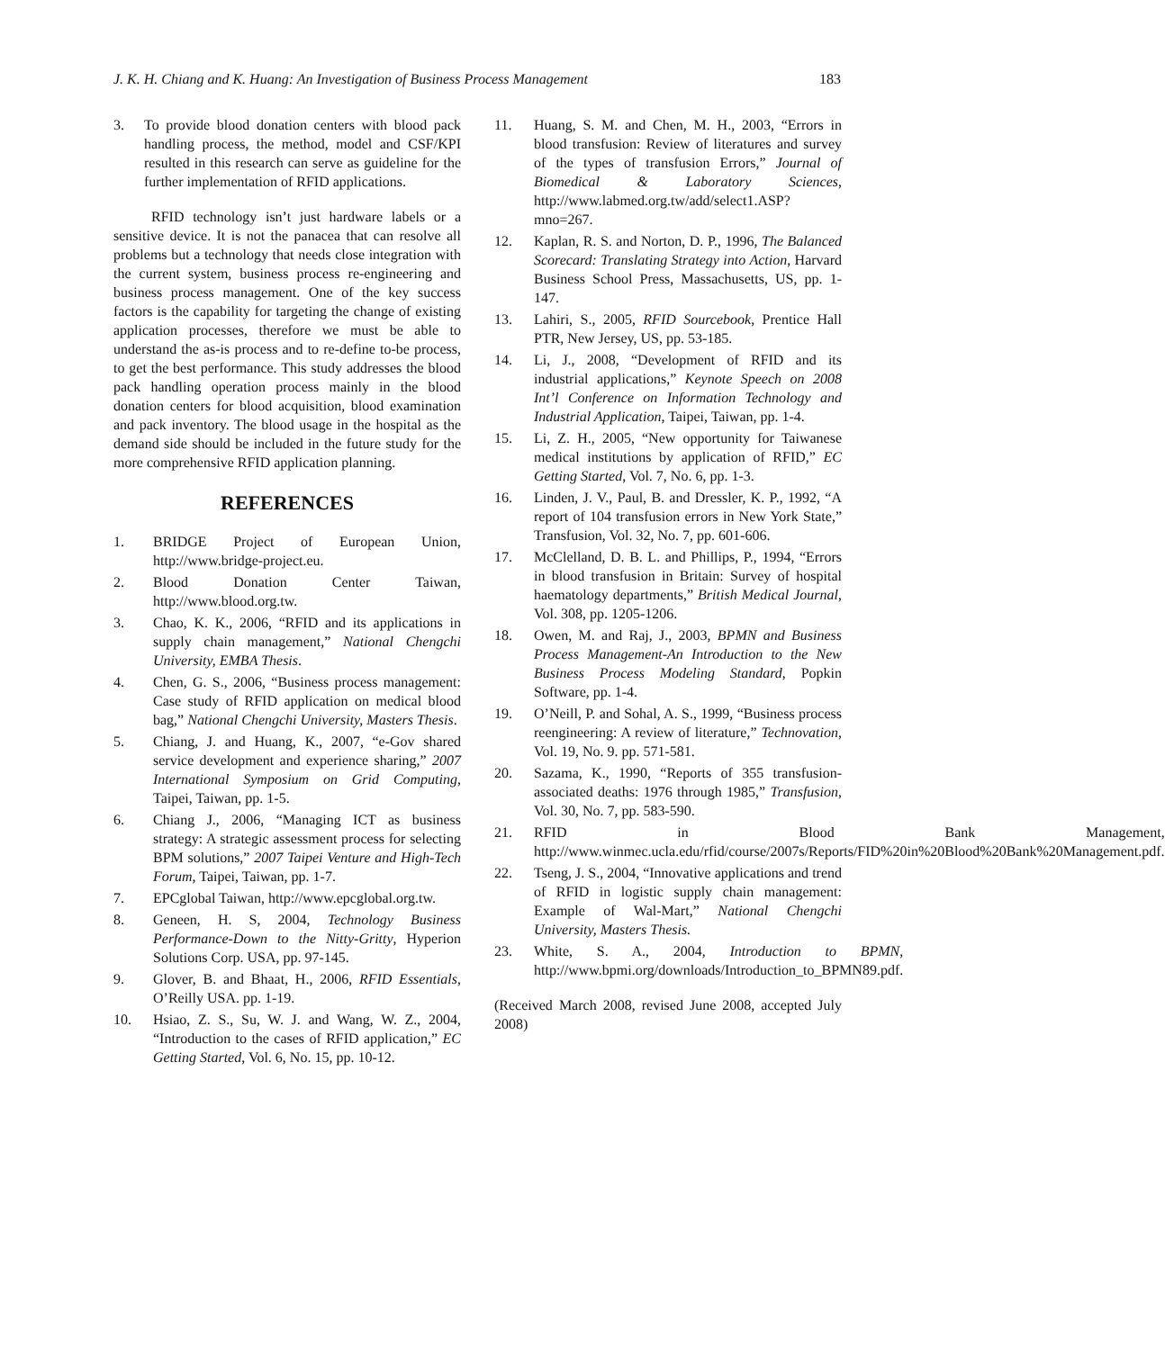J. K. H. Chiang and K. Huang: An Investigation of Business Process Management 183
3. To provide blood donation centers with blood pack handling process, the method, model and CSF/KPI resulted in this research can serve as guideline for the further implementation of RFID applications.
RFID technology isn’t just hardware labels or a sensitive device. It is not the panacea that can resolve all problems but a technology that needs close integration with the current system, business process re-engineering and business process management. One of the key success factors is the capability for targeting the change of existing application processes, therefore we must be able to understand the as-is process and to re-define to-be process, to get the best performance. This study addresses the blood pack handling operation process mainly in the blood donation centers for blood acquisition, blood examination and pack inventory. The blood usage in the hospital as the demand side should be included in the future study for the more comprehensive RFID application planning.
REFERENCES
1. BRIDGE Project of European Union, http://www.bridge-project.eu.
2. Blood Donation Center Taiwan, http://www.blood.org.tw.
3. Chao, K. K., 2006, “RFID and its applications in supply chain management,” National Chengchi University, EMBA Thesis.
4. Chen, G. S., 2006, “Business process management: Case study of RFID application on medical blood bag,” National Chengchi University, Masters Thesis.
5. Chiang, J. and Huang, K., 2007, “e-Gov shared service development and experience sharing,” 2007 International Symposium on Grid Computing, Taipei, Taiwan, pp. 1-5.
6. Chiang J., 2006, “Managing ICT as business strategy: A strategic assessment process for selecting BPM solutions,” 2007 Taipei Venture and High-Tech Forum, Taipei, Taiwan, pp. 1-7.
7. EPCglobal Taiwan, http://www.epcglobal.org.tw.
8. Geneen, H. S, 2004, Technology Business Performance-Down to the Nitty-Gritty, Hyperion Solutions Corp. USA, pp. 97-145.
9. Glover, B. and Bhaat, H., 2006, RFID Essentials, O’Reilly USA. pp. 1-19.
10. Hsiao, Z. S., Su, W. J. and Wang, W. Z., 2004, “Introduction to the cases of RFID application,” EC Getting Started, Vol. 6, No. 15, pp. 10-12.
11. Huang, S. M. and Chen, M. H., 2003, “Errors in blood transfusion: Review of literatures and survey of the types of transfusion Errors,” Journal of Biomedical & Laboratory Sciences, http://www.labmed.org.tw/add/select1.ASP?mno=267.
12. Kaplan, R. S. and Norton, D. P., 1996, The Balanced Scorecard: Translating Strategy into Action, Harvard Business School Press, Massachusetts, US, pp. 1-147.
13. Lahiri, S., 2005, RFID Sourcebook, Prentice Hall PTR, New Jersey, US, pp. 53-185.
14. Li, J., 2008, “Development of RFID and its industrial applications,” Keynote Speech on 2008 Int’l Conference on Information Technology and Industrial Application, Taipei, Taiwan, pp. 1-4.
15. Li, Z. H., 2005, “New opportunity for Taiwanese medical institutions by application of RFID,” EC Getting Started, Vol. 7, No. 6, pp. 1-3.
16. Linden, J. V., Paul, B. and Dressler, K. P., 1992, “A report of 104 transfusion errors in New York State,” Transfusion, Vol. 32, No. 7, pp. 601-606.
17. McClelland, D. B. L. and Phillips, P., 1994, “Errors in blood transfusion in Britain: Survey of hospital haematology departments,” British Medical Journal, Vol. 308, pp. 1205-1206.
18. Owen, M. and Raj, J., 2003, BPMN and Business Process Management-An Introduction to the New Business Process Modeling Standard, Popkin Software, pp. 1-4.
19. O’Neill, P. and Sohal, A. S., 1999, “Business process reengineering: A review of literature,” Technovation, Vol. 19, No. 9. pp. 571-581.
20. Sazama, K., 1990, “Reports of 355 transfusion-associated deaths: 1976 through 1985,” Transfusion, Vol. 30, No. 7, pp. 583-590.
21. RFID in Blood Bank Management, http://www.winmec.ucla.edu/rfid/course/2007s/Reports/FID%20in%20Blood%20Bank%20Management.pdf.
22. Tseng, J. S., 2004, “Innovative applications and trend of RFID in logistic supply chain management: Example of Wal-Mart,” National Chengchi University, Masters Thesis.
23. White, S. A., 2004, Introduction to BPMN, http://www.bpmi.org/downloads/Introduction_to_BPMN89.pdf.
(Received March 2008, revised June 2008, accepted July 2008)